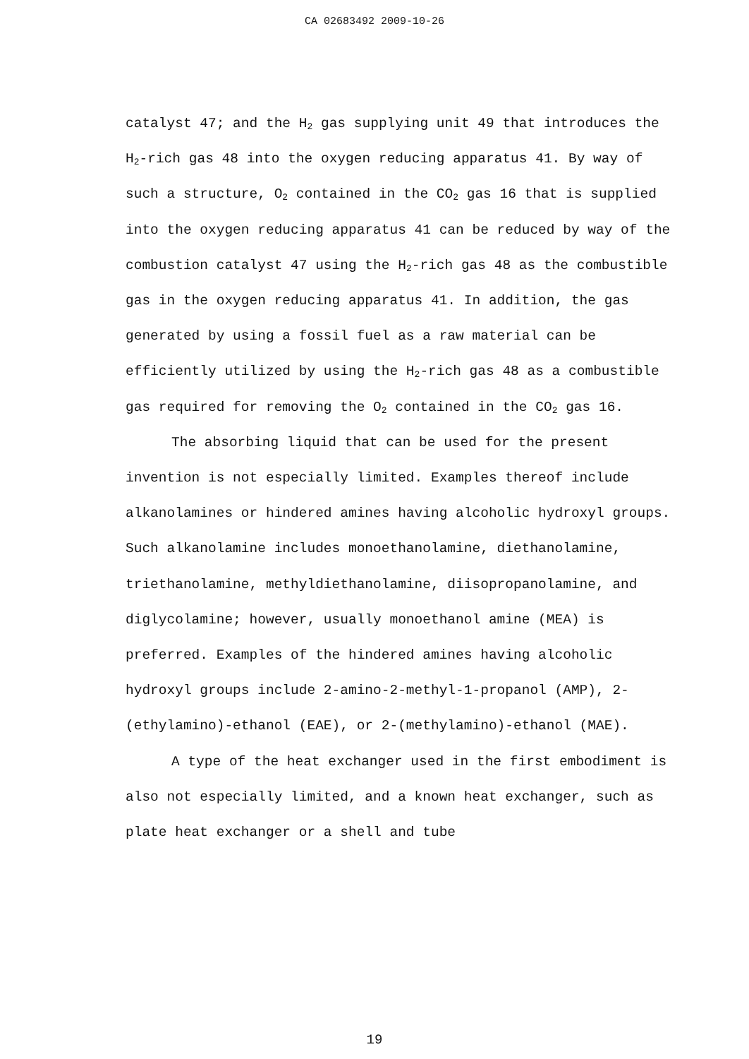CA 02683492 2009-10-26
catalyst 47; and the H<sub>2</sub> gas supplying unit 49 that introduces the H<sub>2</sub>-rich gas 48 into the oxygen reducing apparatus 41. By way of such a structure, O<sub>2</sub> contained in the CO<sub>2</sub> gas 16 that is supplied into the oxygen reducing apparatus 41 can be reduced by way of the combustion catalyst 47 using the H<sub>2</sub>-rich gas 48 as the combustible gas in the oxygen reducing apparatus 41. In addition, the gas generated by using a fossil fuel as a raw material can be efficiently utilized by using the H<sub>2</sub>-rich gas 48 as a combustible gas required for removing the O<sub>2</sub> contained in the CO<sub>2</sub> gas 16.
The absorbing liquid that can be used for the present invention is not especially limited. Examples thereof include alkanolamines or hindered amines having alcoholic hydroxyl groups. Such alkanolamine includes monoethanolamine, diethanolamine, triethanolamine, methyldiethanolamine, diisopropanolamine, and diglycolamine; however, usually monoethanol amine (MEA) is preferred. Examples of the hindered amines having alcoholic hydroxyl groups include 2-amino-2-methyl-1-propanol (AMP), 2-(ethylamino)-ethanol (EAE), or 2-(methylamino)-ethanol (MAE).
A type of the heat exchanger used in the first embodiment is also not especially limited, and a known heat exchanger, such as plate heat exchanger or a shell and tube
19